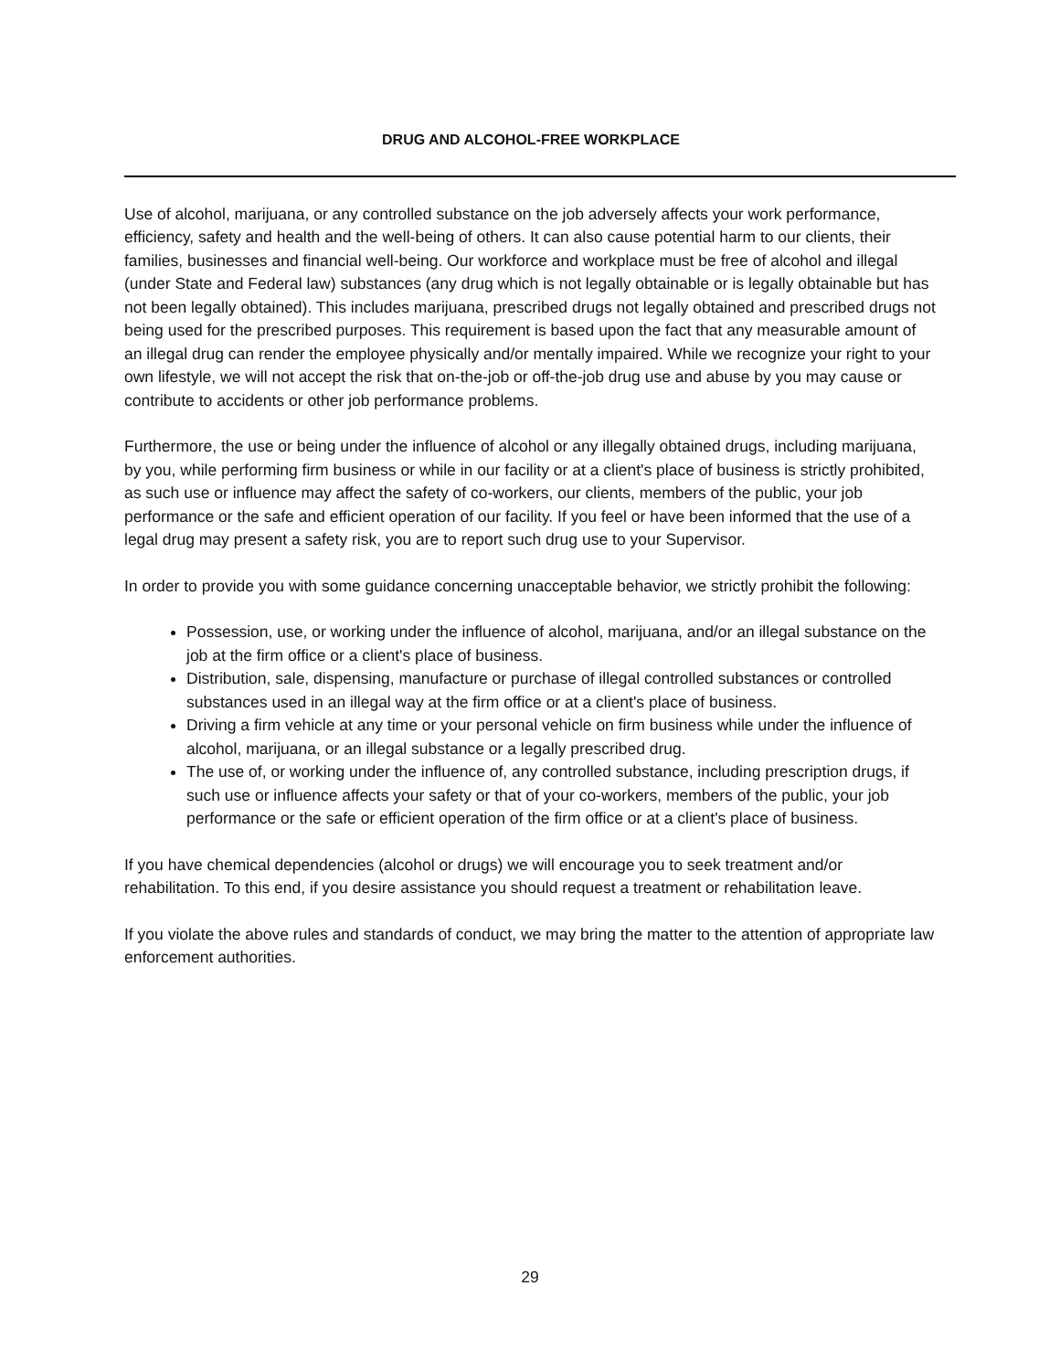DRUG AND ALCOHOL-FREE WORKPLACE
Use of alcohol, marijuana, or any controlled substance on the job adversely affects your work performance, efficiency, safety and health and the well-being of others. It can also cause potential harm to our clients, their families, businesses and financial well-being. Our workforce and workplace must be free of alcohol and illegal (under State and Federal law) substances (any drug which is not legally obtainable or is legally obtainable but has not been legally obtained). This includes marijuana, prescribed drugs not legally obtained and prescribed drugs not being used for the prescribed purposes. This requirement is based upon the fact that any measurable amount of an illegal drug can render the employee physically and/or mentally impaired. While we recognize your right to your own lifestyle, we will not accept the risk that on-the-job or off-the-job drug use and abuse by you may cause or contribute to accidents or other job performance problems.
Furthermore, the use or being under the influence of alcohol or any illegally obtained drugs, including marijuana, by you, while performing firm business or while in our facility or at a client's place of business is strictly prohibited, as such use or influence may affect the safety of co-workers, our clients, members of the public, your job performance or the safe and efficient operation of our facility. If you feel or have been informed that the use of a legal drug may present a safety risk, you are to report such drug use to your Supervisor.
In order to provide you with some guidance concerning unacceptable behavior, we strictly prohibit the following:
Possession, use, or working under the influence of alcohol, marijuana, and/or an illegal substance on the job at the firm office or a client's place of business.
Distribution, sale, dispensing, manufacture or purchase of illegal controlled substances or controlled substances used in an illegal way at the firm office or at a client's place of business.
Driving a firm vehicle at any time or your personal vehicle on firm business while under the influence of alcohol, marijuana, or an illegal substance or a legally prescribed drug.
The use of, or working under the influence of, any controlled substance, including prescription drugs, if such use or influence affects your safety or that of your co-workers, members of the public, your job performance or the safe or efficient operation of the firm office or at a client's place of business.
If you have chemical dependencies (alcohol or drugs) we will encourage you to seek treatment and/or rehabilitation. To this end, if you desire assistance you should request a treatment or rehabilitation leave.
If you violate the above rules and standards of conduct, we may bring the matter to the attention of appropriate law enforcement authorities.
29